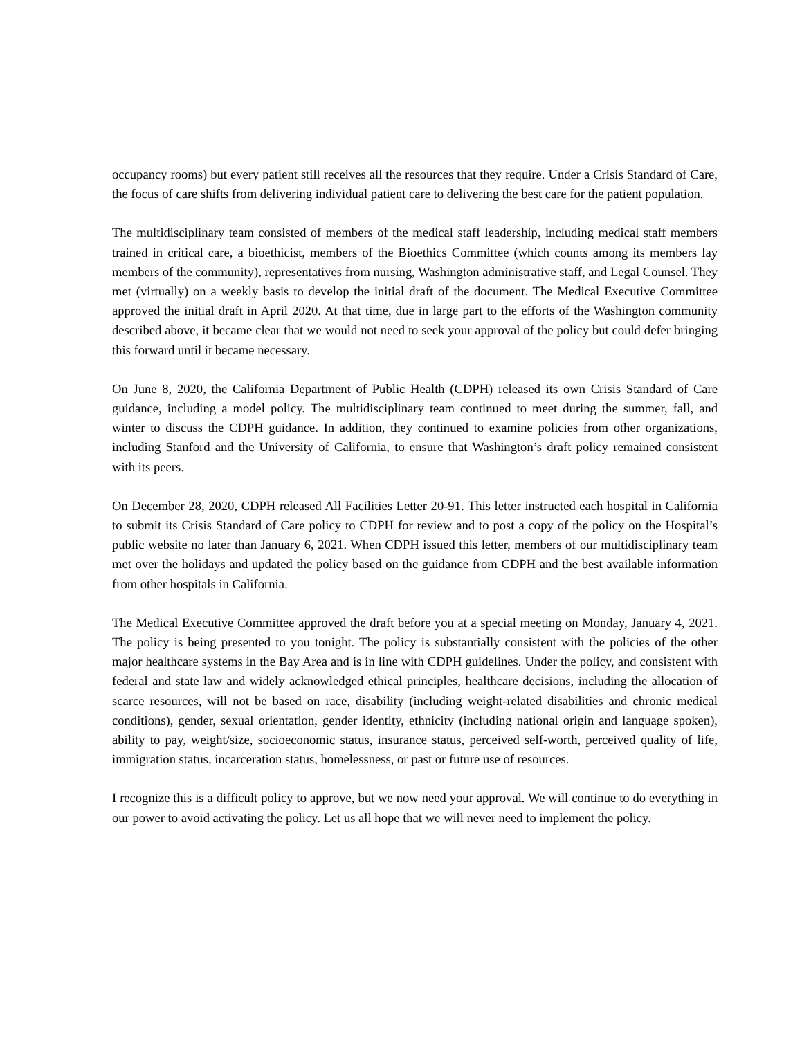occupancy rooms) but every patient still receives all the resources that they require. Under a Crisis Standard of Care, the focus of care shifts from delivering individual patient care to delivering the best care for the patient population.
The multidisciplinary team consisted of members of the medical staff leadership, including medical staff members trained in critical care, a bioethicist, members of the Bioethics Committee (which counts among its members lay members of the community), representatives from nursing, Washington administrative staff, and Legal Counsel. They met (virtually) on a weekly basis to develop the initial draft of the document. The Medical Executive Committee approved the initial draft in April 2020. At that time, due in large part to the efforts of the Washington community described above, it became clear that we would not need to seek your approval of the policy but could defer bringing this forward until it became necessary.
On June 8, 2020, the California Department of Public Health (CDPH) released its own Crisis Standard of Care guidance, including a model policy. The multidisciplinary team continued to meet during the summer, fall, and winter to discuss the CDPH guidance. In addition, they continued to examine policies from other organizations, including Stanford and the University of California, to ensure that Washington’s draft policy remained consistent with its peers.
On December 28, 2020, CDPH released All Facilities Letter 20-91. This letter instructed each hospital in California to submit its Crisis Standard of Care policy to CDPH for review and to post a copy of the policy on the Hospital’s public website no later than January 6, 2021. When CDPH issued this letter, members of our multidisciplinary team met over the holidays and updated the policy based on the guidance from CDPH and the best available information from other hospitals in California.
The Medical Executive Committee approved the draft before you at a special meeting on Monday, January 4, 2021. The policy is being presented to you tonight. The policy is substantially consistent with the policies of the other major healthcare systems in the Bay Area and is in line with CDPH guidelines. Under the policy, and consistent with federal and state law and widely acknowledged ethical principles, healthcare decisions, including the allocation of scarce resources, will not be based on race, disability (including weight-related disabilities and chronic medical conditions), gender, sexual orientation, gender identity, ethnicity (including national origin and language spoken), ability to pay, weight/size, socioeconomic status, insurance status, perceived self-worth, perceived quality of life, immigration status, incarceration status, homelessness, or past or future use of resources.
I recognize this is a difficult policy to approve, but we now need your approval. We will continue to do everything in our power to avoid activating the policy. Let us all hope that we will never need to implement the policy.